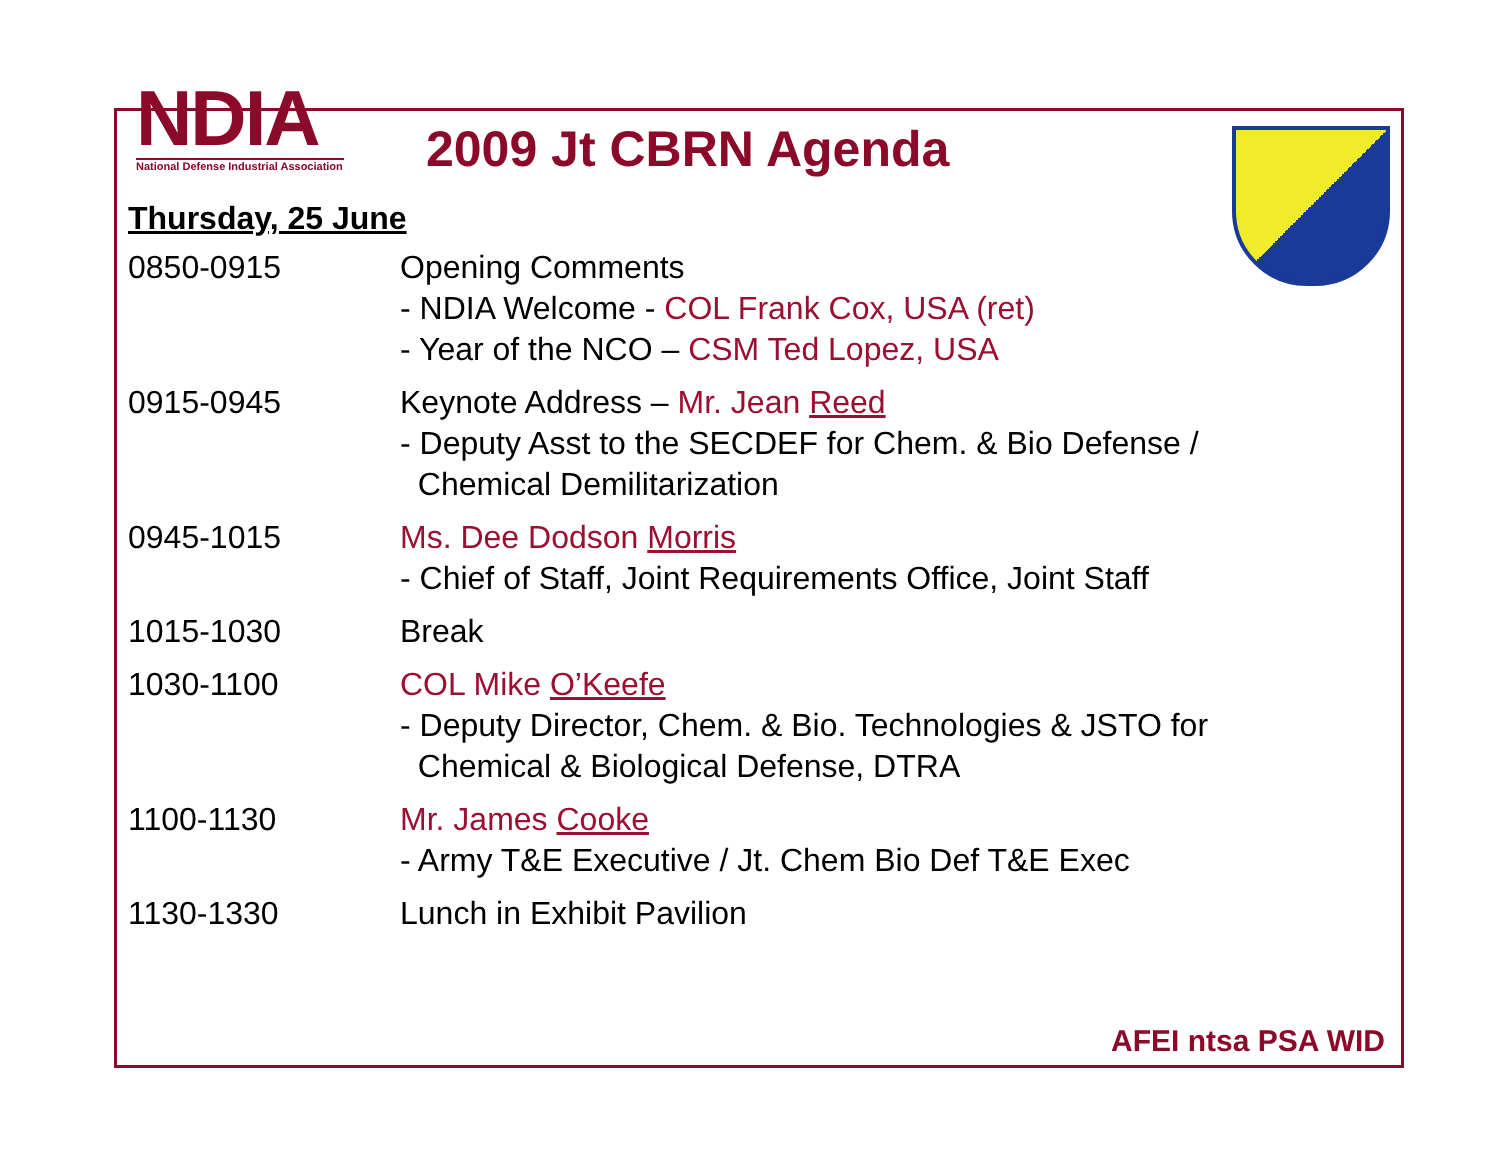NDIA
National Defense Industrial Association
2009 Jt CBRN Agenda
Thursday, 25 June
| 0850-0915 | Opening Comments - NDIA Welcome - COL Frank Cox, USA (ret) - Year of the NCO – CSM Ted Lopez, USA |
| 0915-0945 | Keynote Address – Mr. Jean Reed - Deputy Asst to the SECDEF for Chem. & Bio Defense / Chemical Demilitarization |
| 0945-1015 | Ms. Dee Dodson Morris - Chief of Staff, Joint Requirements Office, Joint Staff |
| 1015-1030 | Break |
| 1030-1100 | COL Mike O’Keefe - Deputy Director, Chem. & Bio. Technologies & JSTO for Chemical & Biological Defense, DTRA |
| 1100-1130 | Mr. James Cooke - Army T&E Executive / Jt. Chem Bio Def T&E Exec |
| 1130-1330 | Lunch in Exhibit Pavilion |
AFEI ntsa PSA WID